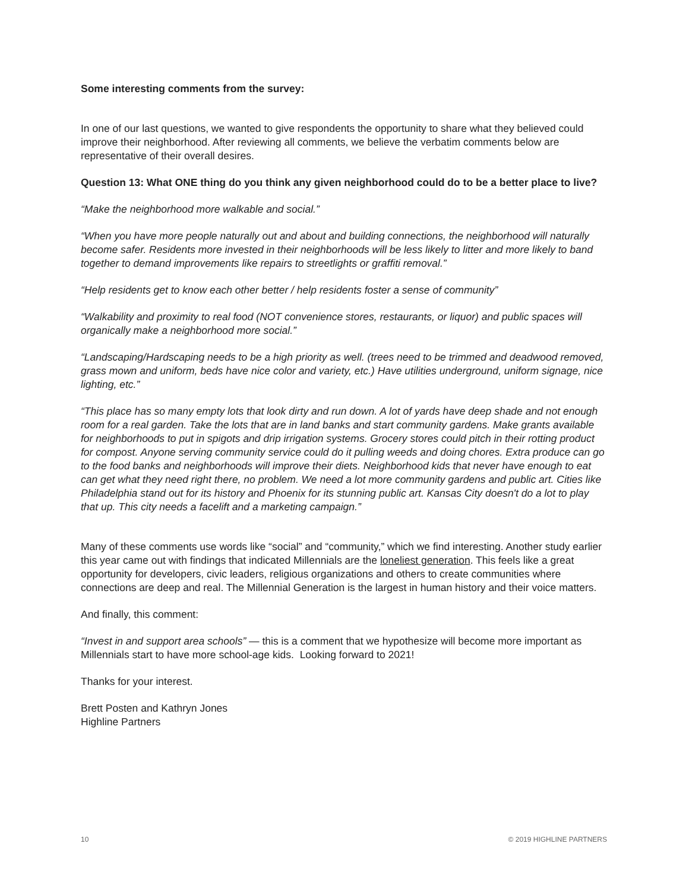Some interesting comments from the survey:
In one of our last questions, we wanted to give respondents the opportunity to share what they believed could improve their neighborhood. After reviewing all comments, we believe the verbatim comments below are representative of their overall desires.
Question 13: What ONE thing do you think any given neighborhood could do to be a better place to live?
“Make the neighborhood more walkable and social.”
“When you have more people naturally out and about and building connections, the neighborhood will naturally become safer. Residents more invested in their neighborhoods will be less likely to litter and more likely to band together to demand improvements like repairs to streetlights or graffiti removal.”
“Help residents get to know each other better / help residents foster a sense of community”
“Walkability and proximity to real food (NOT convenience stores, restaurants, or liquor) and public spaces will organically make a neighborhood more social.”
“Landscaping/Hardscaping needs to be a high priority as well. (trees need to be trimmed and deadwood removed, grass mown and uniform, beds have nice color and variety, etc.) Have utilities underground, uniform signage, nice lighting, etc.”
“This place has so many empty lots that look dirty and run down. A lot of yards have deep shade and not enough room for a real garden. Take the lots that are in land banks and start community gardens. Make grants available for neighborhoods to put in spigots and drip irrigation systems. Grocery stores could pitch in their rotting product for compost. Anyone serving community service could do it pulling weeds and doing chores. Extra produce can go to the food banks and neighborhoods will improve their diets. Neighborhood kids that never have enough to eat can get what they need right there, no problem. We need a lot more community gardens and public art. Cities like Philadelphia stand out for its history and Phoenix for its stunning public art. Kansas City doesn't do a lot to play that up. This city needs a facelift and a marketing campaign.”
Many of these comments use words like “social” and “community,” which we find interesting. Another study earlier this year came out with findings that indicated Millennials are the loneliest generation. This feels like a great opportunity for developers, civic leaders, religious organizations and others to create communities where connections are deep and real. The Millennial Generation is the largest in human history and their voice matters.
And finally, this comment:
“Invest in and support area schools” — this is a comment that we hypothesize will become more important as Millennials start to have more school-age kids. Looking forward to 2021!
Thanks for your interest.
Brett Posten and Kathryn Jones
Highline Partners
10 © 2019 HIGHLINE PARTNERS